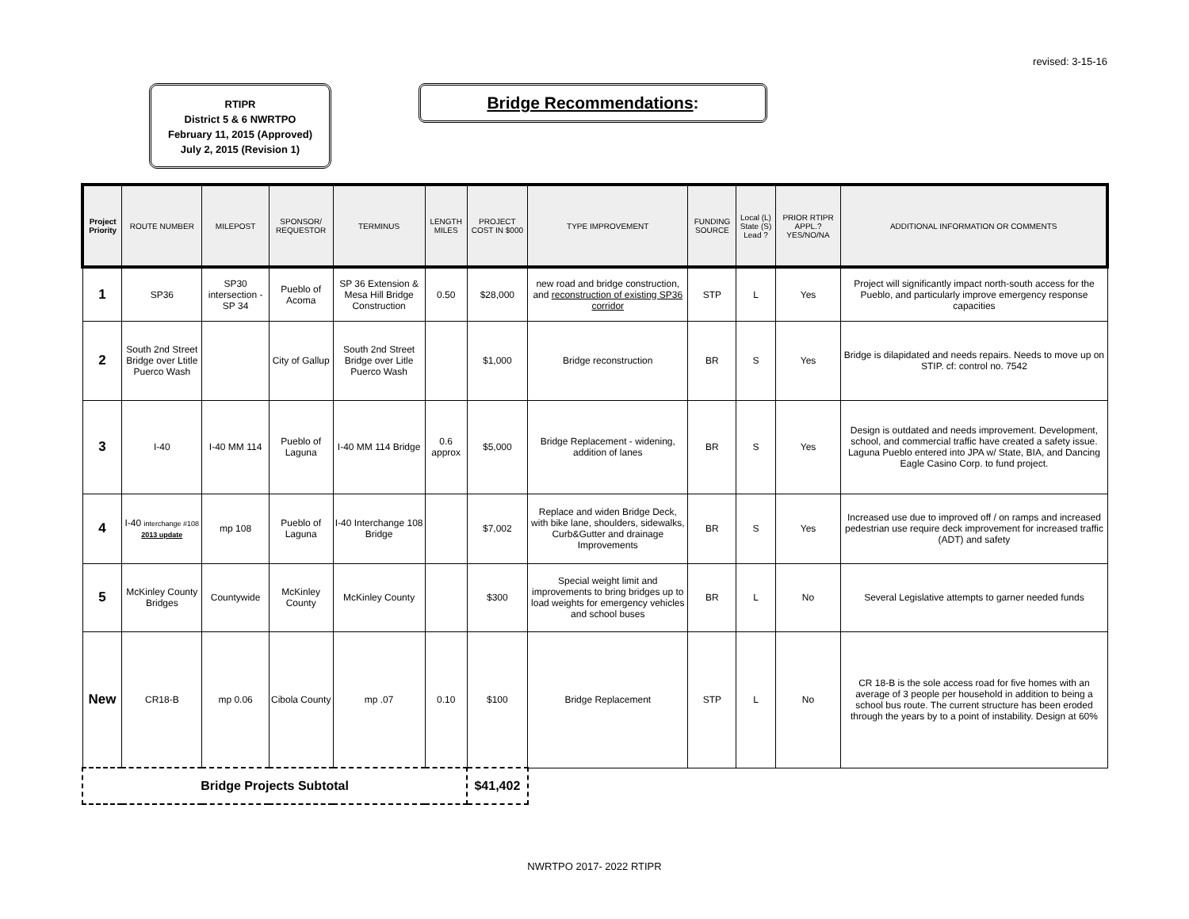revised: 3-15-16
RTIPR
District 5 & 6 NWRTPO
February 11, 2015 (Approved)
July 2, 2015 (Revision 1)
Bridge Recommendations:
| Project Priority | ROUTE NUMBER | MILEPOST | SPONSOR/ REQUESTOR | TERMINUS | LENGTH MILES | PROJECT COST IN $000 | TYPE IMPROVEMENT | FUNDING SOURCE | Local (L) State (S) Lead ? | PRIOR RTIPR APPL.? YES/NO/NA | ADDITIONAL INFORMATION OR COMMENTS |
| --- | --- | --- | --- | --- | --- | --- | --- | --- | --- | --- | --- |
| 1 | SP36 | SP30 intersection - SP 34 | Pueblo of Acoma | SP 36 Extension & Mesa Hill Bridge Construction | 0.50 | $28,000 | new road and bridge construction, and reconstruction of existing SP36 corridor | STP | L | Yes | Project will significantly impact north-south access for the Pueblo, and particularly improve emergency response capacities |
| 2 | South 2nd Street Bridge over Ltitle Puerco Wash | | City of Gallup | South 2nd Street Bridge over Litle Puerco Wash | | $1,000 | Bridge reconstruction | BR | S | Yes | Bridge is dilapidated and needs repairs. Needs to move up on STIP. cf: control no. 7542 |
| 3 | I-40 | I-40 MM 114 | Pueblo of Laguna | I-40 MM 114 Bridge | 0.6 approx | $5,000 | Bridge Replacement - widening, addition of lanes | BR | S | Yes | Design is outdated and needs improvement. Development, school, and commercial traffic have created a safety issue. Laguna Pueblo entered into JPA w/ State, BIA, and Dancing Eagle Casino Corp. to fund project. |
| 4 | I-40 interchange #108 2013 update | mp 108 | Pueblo of Laguna | I-40 Interchange 108 Bridge | | $7,002 | Replace and widen Bridge Deck, with bike lane, shoulders, sidewalks, Curb&Gutter and drainage Improvements | BR | S | Yes | Increased use due to improved off / on ramps and increased pedestrian use require deck improvement for increased traffic (ADT) and safety |
| 5 | McKinley County Bridges | Countywide | McKinley County | McKinley County | | $300 | Special weight limit and improvements to bring bridges up to load weights for emergency vehicles and school buses | BR | L | No | Several Legislative attempts to garner needed funds |
| New | CR18-B | mp 0.06 | Cibola County | mp .07 | 0.10 | $100 | Bridge Replacement | STP | L | No | CR 18-B is the sole access road for five homes with an average of 3 people per household in addition to being a school bus route. The current structure has been eroded through the years by to a point of instability. Design at 60% |
| Bridge Projects Subtotal | | | | | | $41,402 | | | | | |
NWRTPO 2017- 2022 RTIPR